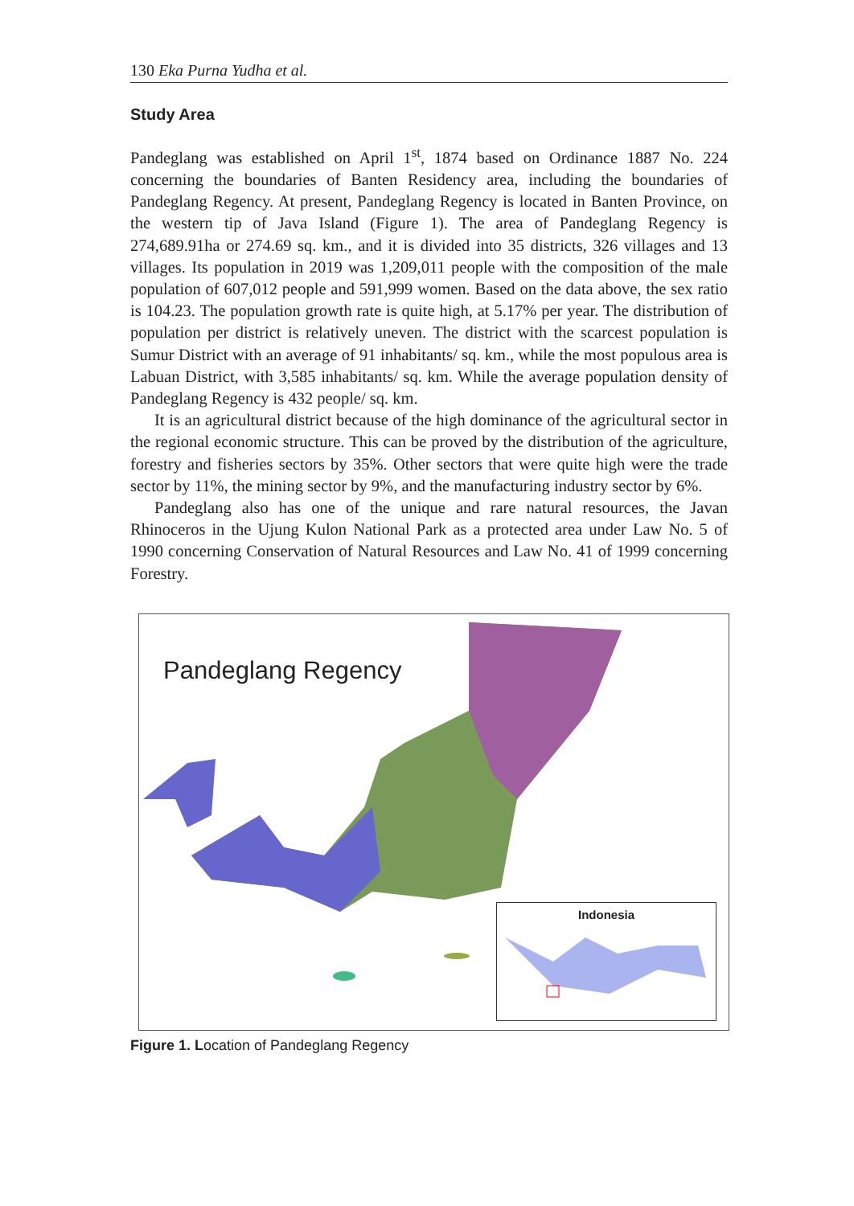130 Eka Purna Yudha et al.
Study Area
Pandeglang was established on April 1<sup>st</sup>, 1874 based on Ordinance 1887 No. 224 concerning the boundaries of Banten Residency area, including the boundaries of Pandeglang Regency. At present, Pandeglang Regency is located in Banten Province, on the western tip of Java Island (Figure 1). The area of Pandeglang Regency is 274,689.91ha or 274.69 sq. km., and it is divided into 35 districts, 326 villages and 13 villages. Its population in 2019 was 1,209,011 people with the composition of the male population of 607,012 people and 591,999 women. Based on the data above, the sex ratio is 104.23. The population growth rate is quite high, at 5.17% per year. The distribution of population per district is relatively uneven. The district with the scarcest population is Sumur District with an average of 91 inhabitants/ sq. km., while the most populous area is Labuan District, with 3,585 inhabitants/ sq. km. While the average population density of Pandeglang Regency is 432 people/ sq. km.
It is an agricultural district because of the high dominance of the agricultural sector in the regional economic structure. This can be proved by the distribution of the agriculture, forestry and fisheries sectors by 35%. Other sectors that were quite high were the trade sector by 11%, the mining sector by 9%, and the manufacturing industry sector by 6%.
Pandeglang also has one of the unique and rare natural resources, the Javan Rhinoceros in the Ujung Kulon National Park as a protected area under Law No. 5 of 1990 concerning Conservation of Natural Resources and Law No. 41 of 1999 concerning Forestry.
Pandeglang Regency
Indonesia
Figure 1. Location of Pandeglang Regency